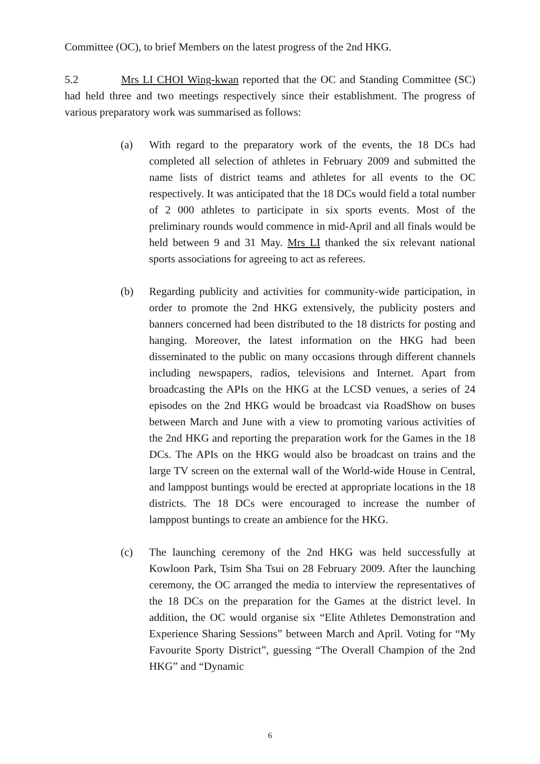Committee (OC), to brief Members on the latest progress of the 2nd HKG.
5.2 Mrs LI CHOI Wing-kwan reported that the OC and Standing Committee (SC) had held three and two meetings respectively since their establishment. The progress of various preparatory work was summarised as follows:
(a) With regard to the preparatory work of the events, the 18 DCs had completed all selection of athletes in February 2009 and submitted the name lists of district teams and athletes for all events to the OC respectively. It was anticipated that the 18 DCs would field a total number of 2 000 athletes to participate in six sports events. Most of the preliminary rounds would commence in mid-April and all finals would be held between 9 and 31 May. Mrs LI thanked the six relevant national sports associations for agreeing to act as referees.
(b) Regarding publicity and activities for community-wide participation, in order to promote the 2nd HKG extensively, the publicity posters and banners concerned had been distributed to the 18 districts for posting and hanging. Moreover, the latest information on the HKG had been disseminated to the public on many occasions through different channels including newspapers, radios, televisions and Internet. Apart from broadcasting the APIs on the HKG at the LCSD venues, a series of 24 episodes on the 2nd HKG would be broadcast via RoadShow on buses between March and June with a view to promoting various activities of the 2nd HKG and reporting the preparation work for the Games in the 18 DCs. The APIs on the HKG would also be broadcast on trains and the large TV screen on the external wall of the World-wide House in Central, and lamppost buntings would be erected at appropriate locations in the 18 districts. The 18 DCs were encouraged to increase the number of lamppost buntings to create an ambience for the HKG.
(c) The launching ceremony of the 2nd HKG was held successfully at Kowloon Park, Tsim Sha Tsui on 28 February 2009. After the launching ceremony, the OC arranged the media to interview the representatives of the 18 DCs on the preparation for the Games at the district level. In addition, the OC would organise six “Elite Athletes Demonstration and Experience Sharing Sessions” between March and April. Voting for “My Favourite Sporty District”, guessing “The Overall Champion of the 2nd HKG” and “Dynamic
6